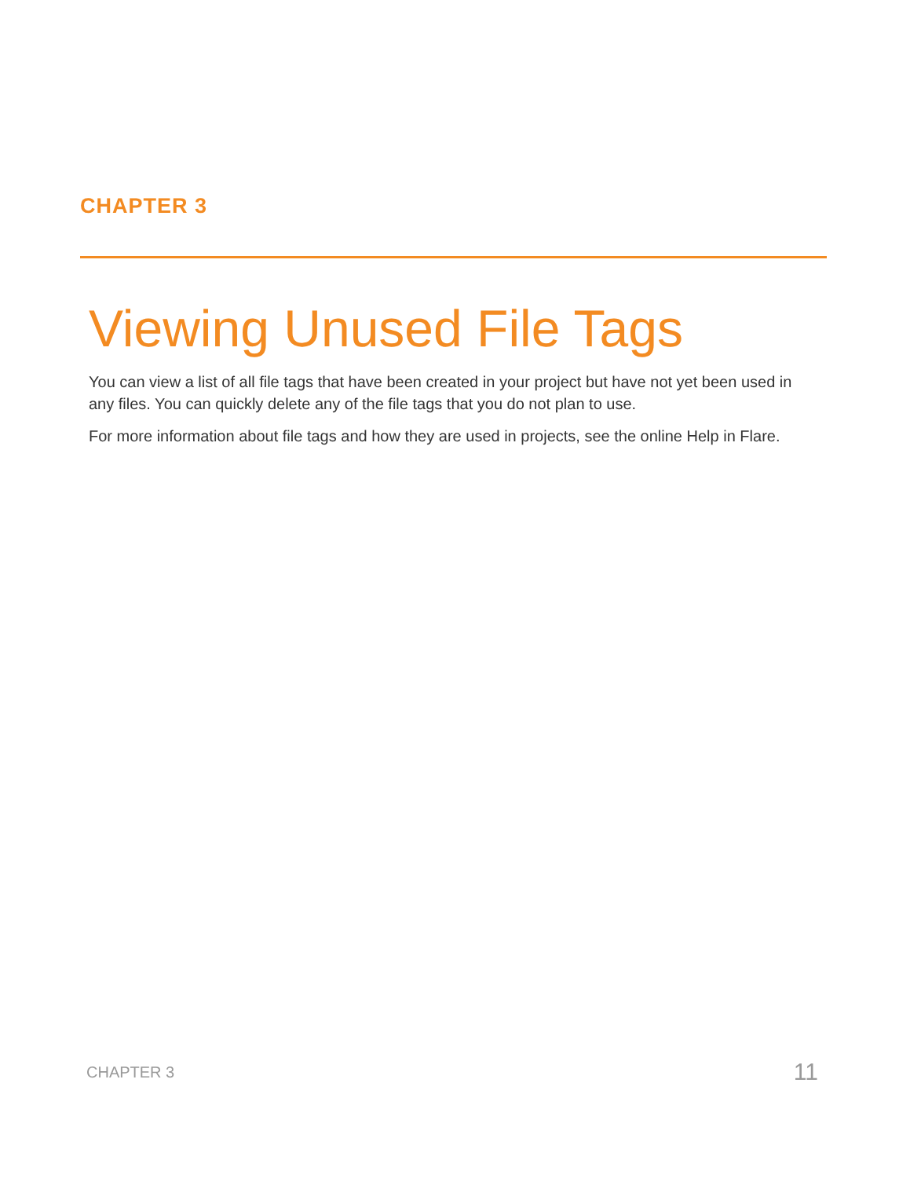CHAPTER 3
Viewing Unused File Tags
You can view a list of all file tags that have been created in your project but have not yet been used in any files. You can quickly delete any of the file tags that you do not plan to use.
For more information about file tags and how they are used in projects, see the online Help in Flare.
CHAPTER 3 11